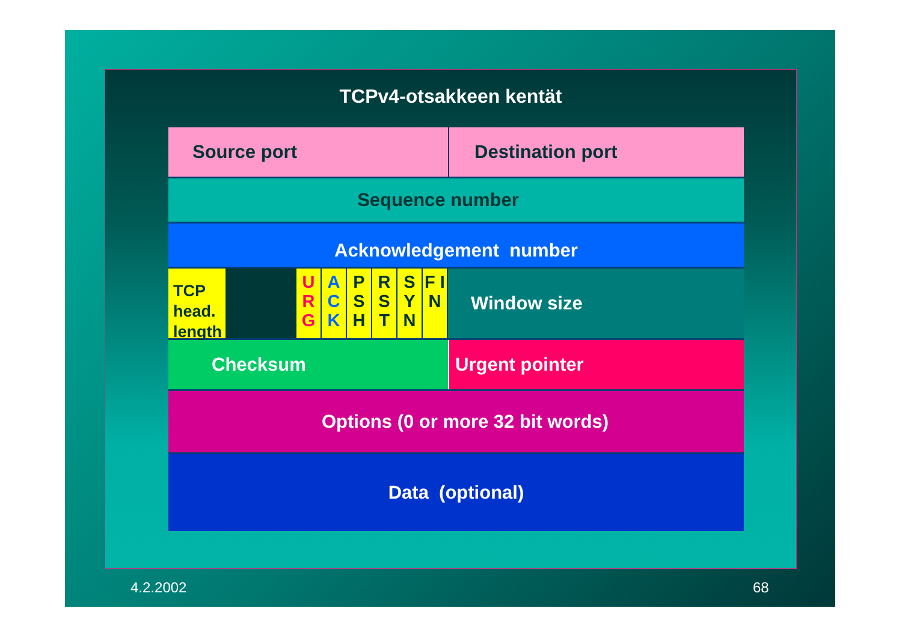TCPv4-otsakkeen kentät
Source port Destination port
Sequence number
Acknowledgement number
TCP head. length
U R G
A C K
P S H
R S T
S Y N
F I N
Window size
Checksum Urgent pointer
Options (0 or more 32 bit words)
Data (optional)
4.2.2002 68